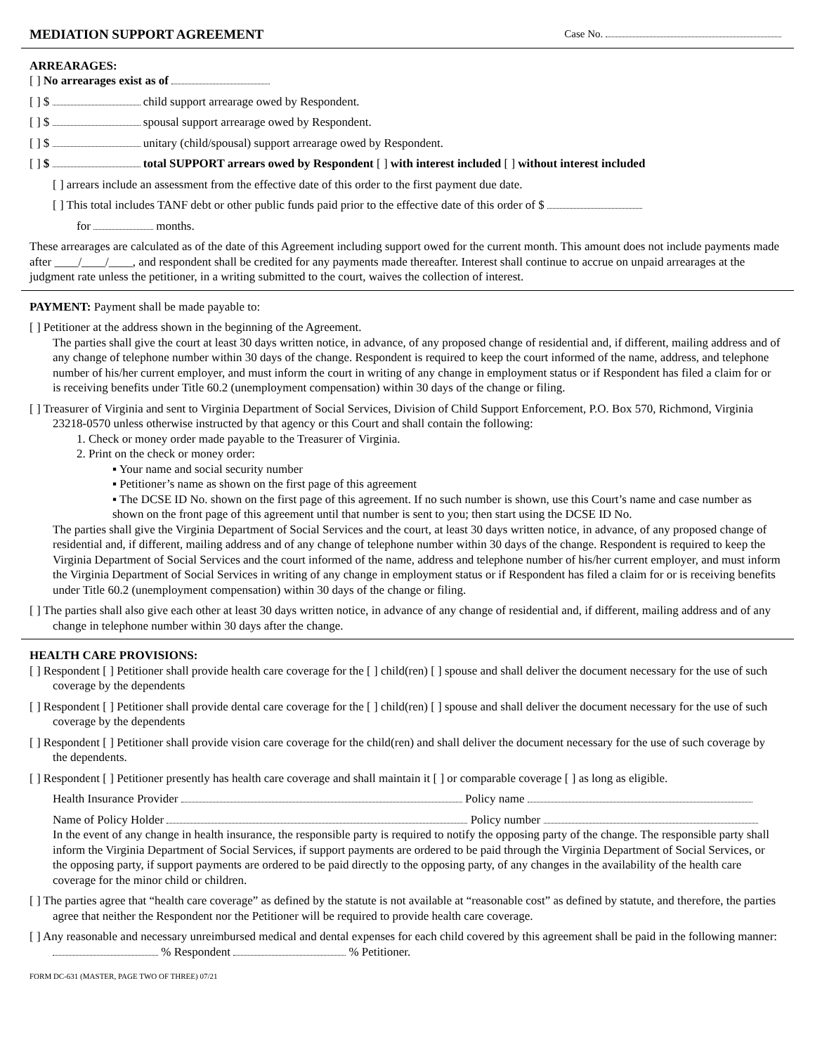MEDIATION SUPPORT AGREEMENT Case No.
ARREARAGES:
[ ] No arrearages exist as of
[ ] $ child support arrearage owed by Respondent.
[ ] $ spousal support arrearage owed by Respondent.
[ ] $ unitary (child/spousal) support arrearage owed by Respondent.
[ ] $ total SUPPORT arrears owed by Respondent [ ] with interest included [ ] without interest included
[ ] arrears include an assessment from the effective date of this order to the first payment due date.
[ ] This total includes TANF debt or other public funds paid prior to the effective date of this order of $
for months.
These arrearages are calculated as of the date of this Agreement including support owed for the current month. This amount does not include payments made after ____/____/____, and respondent shall be credited for any payments made thereafter. Interest shall continue to accrue on unpaid arrearages at the judgment rate unless the petitioner, in a writing submitted to the court, waives the collection of interest.
PAYMENT: Payment shall be made payable to:
[ ] Petitioner at the address shown in the beginning of the Agreement.
The parties shall give the court at least 30 days written notice, in advance, of any proposed change of residential and, if different, mailing address and of any change of telephone number within 30 days of the change. Respondent is required to keep the court informed of the name, address, and telephone number of his/her current employer, and must inform the court in writing of any change in employment status or if Respondent has filed a claim for or is receiving benefits under Title 60.2 (unemployment compensation) within 30 days of the change or filing.
[ ] Treasurer of Virginia and sent to Virginia Department of Social Services, Division of Child Support Enforcement, P.O. Box 570, Richmond, Virginia 23218-0570 unless otherwise instructed by that agency or this Court and shall contain the following:
1. Check or money order made payable to the Treasurer of Virginia.
2. Print on the check or money order:
▪ Your name and social security number
▪ Petitioner’s name as shown on the first page of this agreement
▪ The DCSE ID No. shown on the first page of this agreement. If no such number is shown, use this Court’s name and case number as shown on the front page of this agreement until that number is sent to you; then start using the DCSE ID No.
The parties shall give the Virginia Department of Social Services and the court, at least 30 days written notice, in advance, of any proposed change of residential and, if different, mailing address and of any change of telephone number within 30 days of the change. Respondent is required to keep the Virginia Department of Social Services and the court informed of the name, address and telephone number of his/her current employer, and must inform the Virginia Department of Social Services in writing of any change in employment status or if Respondent has filed a claim for or is receiving benefits under Title 60.2 (unemployment compensation) within 30 days of the change or filing.
[ ] The parties shall also give each other at least 30 days written notice, in advance of any change of residential and, if different, mailing address and of any change in telephone number within 30 days after the change.
HEALTH CARE PROVISIONS:
[ ] Respondent [ ] Petitioner shall provide health care coverage for the [ ] child(ren) [ ] spouse and shall deliver the document necessary for the use of such coverage by the dependents
[ ] Respondent [ ] Petitioner shall provide dental care coverage for the [ ] child(ren) [ ] spouse and shall deliver the document necessary for the use of such coverage by the dependents
[ ] Respondent [ ] Petitioner shall provide vision care coverage for the child(ren) and shall deliver the document necessary for the use of such coverage by the dependents.
[ ] Respondent [ ] Petitioner presently has health care coverage and shall maintain it [ ] or comparable coverage [ ] as long as eligible.
Health Insurance Provider Policy name
Name of Policy Holder Policy number
In the event of any change in health insurance, the responsible party is required to notify the opposing party of the change. The responsible party shall inform the Virginia Department of Social Services, if support payments are ordered to be paid through the Virginia Department of Social Services, or the opposing party, if support payments are ordered to be paid directly to the opposing party, of any changes in the availability of the health care coverage for the minor child or children.
[ ] The parties agree that “health care coverage” as defined by the statute is not available at “reasonable cost” as defined by statute, and therefore, the parties agree that neither the Respondent nor the Petitioner will be required to provide health care coverage.
[ ] Any reasonable and necessary unreimbursed medical and dental expenses for each child covered by this agreement shall be paid in the following manner: % Respondent % Petitioner.
FORM DC-631 (MASTER, PAGE TWO OF THREE) 07/21